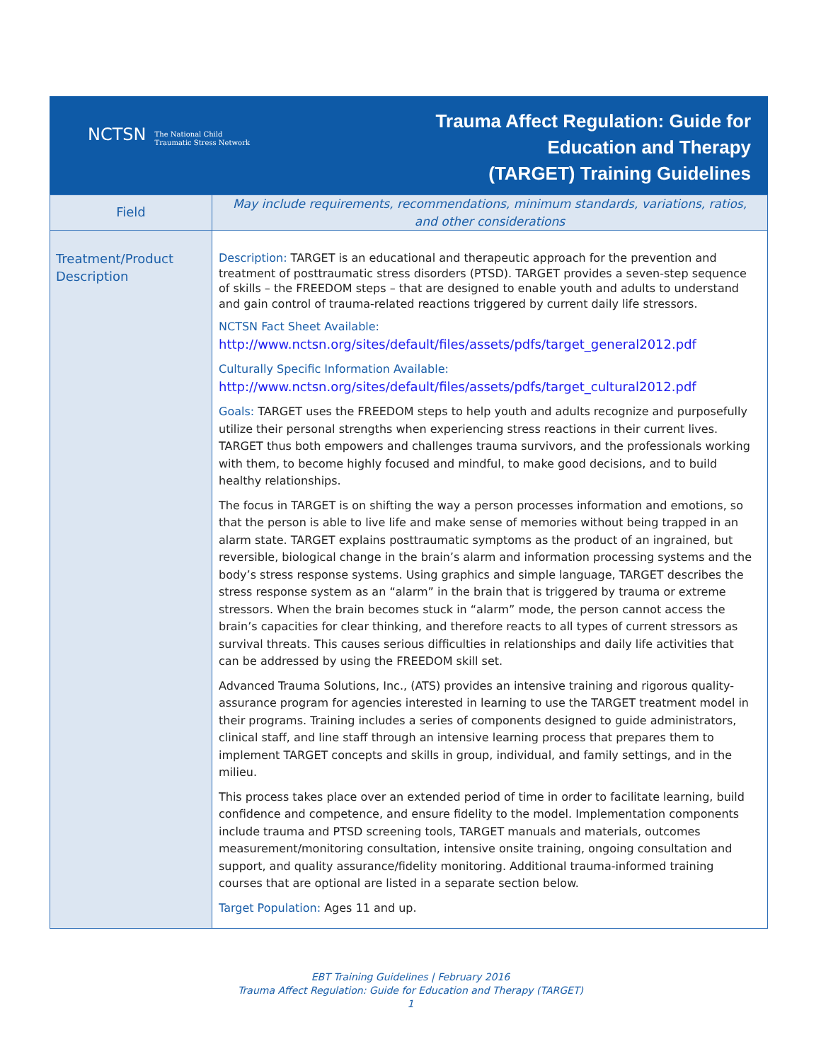NCTSN The National Child
Traumatic Stress Network
Trauma Affect Regulation: Guide for
Education and Therapy
(TARGET) Training Guidelines
| Field | May include requirements, recommendations, minimum standards, variations, ratios, and other considerations |
| Treatment/Product Description | Description: TARGET is an educational and therapeutic approach for the prevention and treatment of posttraumatic stress disorders (PTSD). TARGET provides a seven-step sequence of skills – the FREEDOM steps – that are designed to enable youth and adults to understand and gain control of trauma-related reactions triggered by current daily life stressors. NCTSN Fact Sheet Available: http://www.nctsn.org/sites/default/files/assets/pdfs/target_general2012.pdf Culturally Specific Information Available: http://www.nctsn.org/sites/default/files/assets/pdfs/target_cultural2012.pdf Goals: TARGET uses the FREEDOM steps to help youth and adults recognize and purposefully utilize their personal strengths when experiencing stress reactions in their current lives. TARGET thus both empowers and challenges trauma survivors, and the professionals working with them, to become highly focused and mindful, to make good decisions, and to build healthy relationships. The focus in TARGET is on shifting the way a person processes information and emotions, so that the person is able to live life and make sense of memories without being trapped in an alarm state. TARGET explains posttraumatic symptoms as the product of an ingrained, but reversible, biological change in the brain’s alarm and information processing systems and the body’s stress response systems. Using graphics and simple language, TARGET describes the stress response system as an “alarm” in the brain that is triggered by trauma or extreme stressors. When the brain becomes stuck in “alarm” mode, the person cannot access the brain’s capacities for clear thinking, and therefore reacts to all types of current stressors as survival threats. This causes serious difficulties in relationships and daily life activities that can be addressed by using the FREEDOM skill set. Advanced Trauma Solutions, Inc., (ATS) provides an intensive training and rigorous quality-assurance program for agencies interested in learning to use the TARGET treatment model in their programs. Training includes a series of components designed to guide administrators, clinical staff, and line staff through an intensive learning process that prepares them to implement TARGET concepts and skills in group, individual, and family settings, and in the milieu. This process takes place over an extended period of time in order to facilitate learning, build confidence and competence, and ensure fidelity to the model. Implementation components include trauma and PTSD screening tools, TARGET manuals and materials, outcomes measurement/monitoring consultation, intensive onsite training, ongoing consultation and support, and quality assurance/fidelity monitoring. Additional trauma-informed training courses that are optional are listed in a separate section below. Target Population: Ages 11 and up. |
EBT Training Guidelines | February 2016
Trauma Affect Regulation: Guide for Education and Therapy (TARGET)
1